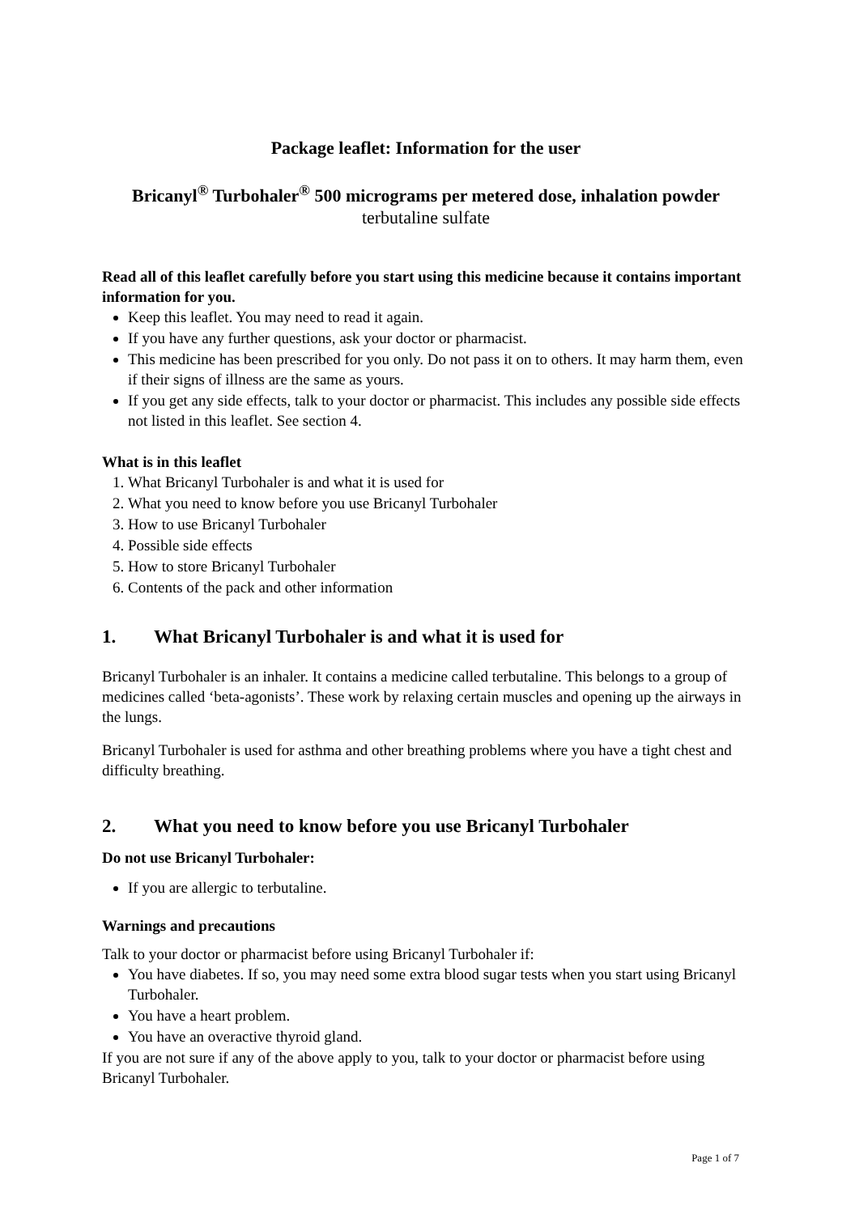Package leaflet: Information for the user
Bricanyl<sup>®</sup> Turbohaler<sup>®</sup> 500 micrograms per metered dose, inhalation powder
terbutaline sulfate
Read all of this leaflet carefully before you start using this medicine because it contains important information for you.
Keep this leaflet. You may need to read it again.
If you have any further questions, ask your doctor or pharmacist.
This medicine has been prescribed for you only. Do not pass it on to others. It may harm them, even if their signs of illness are the same as yours.
If you get any side effects, talk to your doctor or pharmacist. This includes any possible side effects not listed in this leaflet. See section 4.
What is in this leaflet
1. What Bricanyl Turbohaler is and what it is used for
2. What you need to know before you use Bricanyl Turbohaler
3. How to use Bricanyl Turbohaler
4. Possible side effects
5. How to store Bricanyl Turbohaler
6. Contents of the pack and other information
1. What Bricanyl Turbohaler is and what it is used for
Bricanyl Turbohaler is an inhaler. It contains a medicine called terbutaline. This belongs to a group of medicines called ‘beta-agonists’. These work by relaxing certain muscles and opening up the airways in the lungs.
Bricanyl Turbohaler is used for asthma and other breathing problems where you have a tight chest and difficulty breathing.
2. What you need to know before you use Bricanyl Turbohaler
Do not use Bricanyl Turbohaler:
If you are allergic to terbutaline.
Warnings and precautions
Talk to your doctor or pharmacist before using Bricanyl Turbohaler if:
You have diabetes. If so, you may need some extra blood sugar tests when you start using Bricanyl Turbohaler.
You have a heart problem.
You have an overactive thyroid gland.
If you are not sure if any of the above apply to you, talk to your doctor or pharmacist before using Bricanyl Turbohaler.
Page 1 of 7